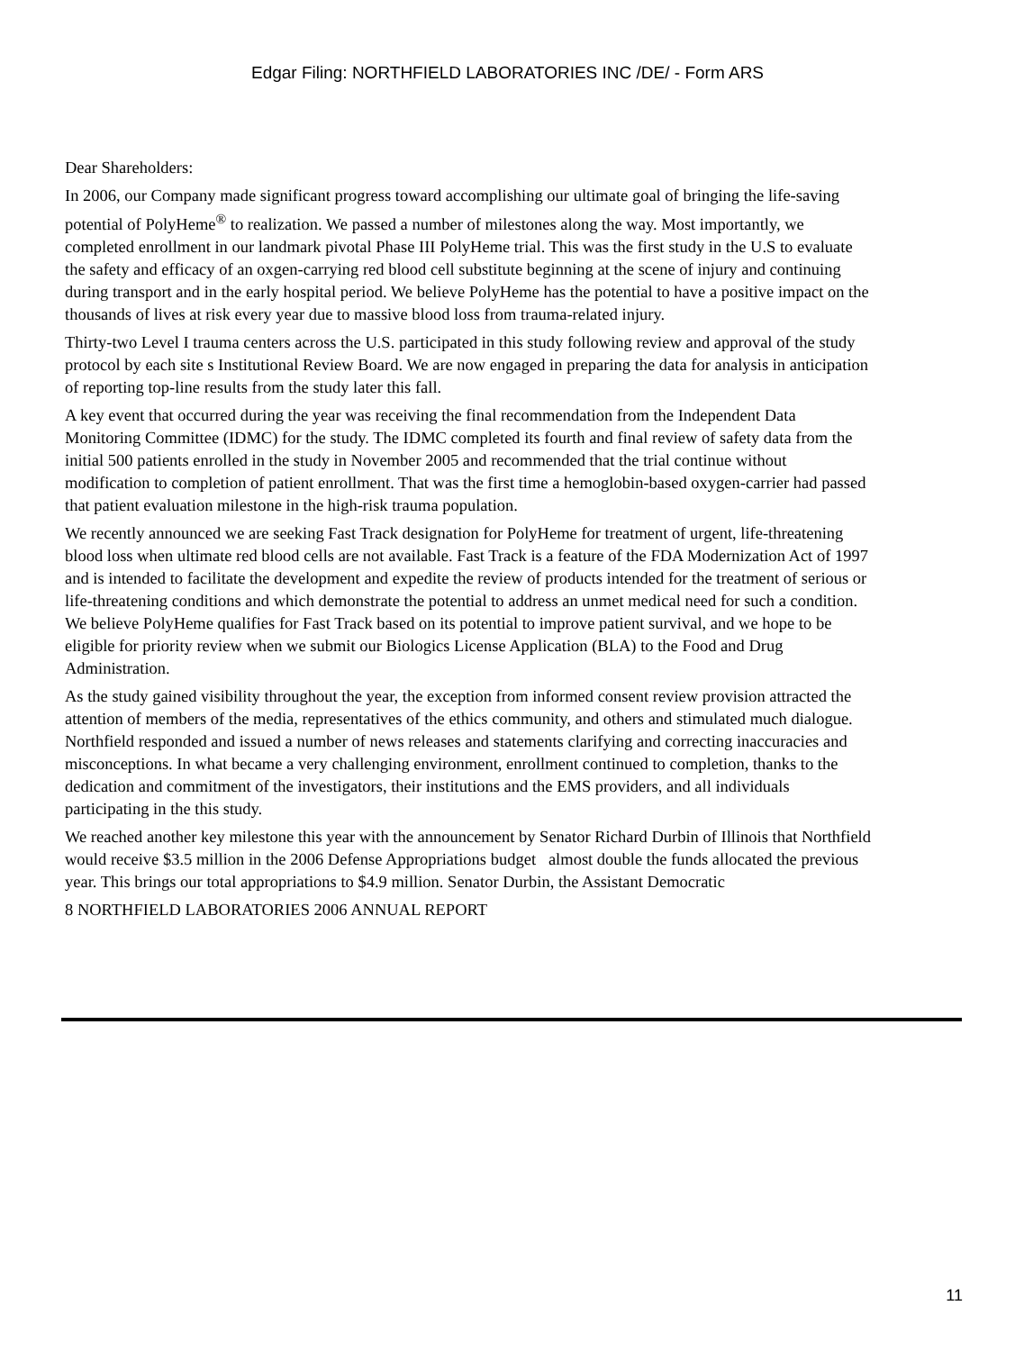Edgar Filing: NORTHFIELD LABORATORIES INC /DE/ - Form ARS
Dear Shareholders:
In 2006, our Company made significant progress toward accomplishing our ultimate goal of bringing the life-saving potential of PolyHeme<sup>®</sup> to realization. We passed a number of milestones along the way. Most importantly, we completed enrollment in our landmark pivotal Phase III PolyHeme trial. This was the first study in the U.S to evaluate the safety and efficacy of an oxgen-carrying red blood cell substitute beginning at the scene of injury and continuing during transport and in the early hospital period. We believe PolyHeme has the potential to have a positive impact on the thousands of lives at risk every year due to massive blood loss from trauma-related injury.
Thirty-two Level I trauma centers across the U.S. participated in this study following review and approval of the study protocol by each site s Institutional Review Board. We are now engaged in preparing the data for analysis in anticipation of reporting top-line results from the study later this fall.
A key event that occurred during the year was receiving the final recommendation from the Independent Data Monitoring Committee (IDMC) for the study. The IDMC completed its fourth and final review of safety data from the initial 500 patients enrolled in the study in November 2005 and recommended that the trial continue without modification to completion of patient enrollment. That was the first time a hemoglobin-based oxygen-carrier had passed that patient evaluation milestone in the high-risk trauma population.
We recently announced we are seeking Fast Track designation for PolyHeme for treatment of urgent, life-threatening blood loss when ultimate red blood cells are not available. Fast Track is a feature of the FDA Modernization Act of 1997 and is intended to facilitate the development and expedite the review of products intended for the treatment of serious or life-threatening conditions and which demonstrate the potential to address an unmet medical need for such a condition. We believe PolyHeme qualifies for Fast Track based on its potential to improve patient survival, and we hope to be eligible for priority review when we submit our Biologics License Application (BLA) to the Food and Drug Administration.
As the study gained visibility throughout the year, the exception from informed consent review provision attracted the attention of members of the media, representatives of the ethics community, and others and stimulated much dialogue. Northfield responded and issued a number of news releases and statements clarifying and correcting inaccuracies and misconceptions. In what became a very challenging environment, enrollment continued to completion, thanks to the dedication and commitment of the investigators, their institutions and the EMS providers, and all individuals participating in the this study.
We reached another key milestone this year with the announcement by Senator Richard Durbin of Illinois that Northfield would receive $3.5 million in the 2006 Defense Appropriations budget almost double the funds allocated the previous year. This brings our total appropriations to $4.9 million. Senator Durbin, the Assistant Democratic
8 NORTHFIELD LABORATORIES 2006 ANNUAL REPORT
11